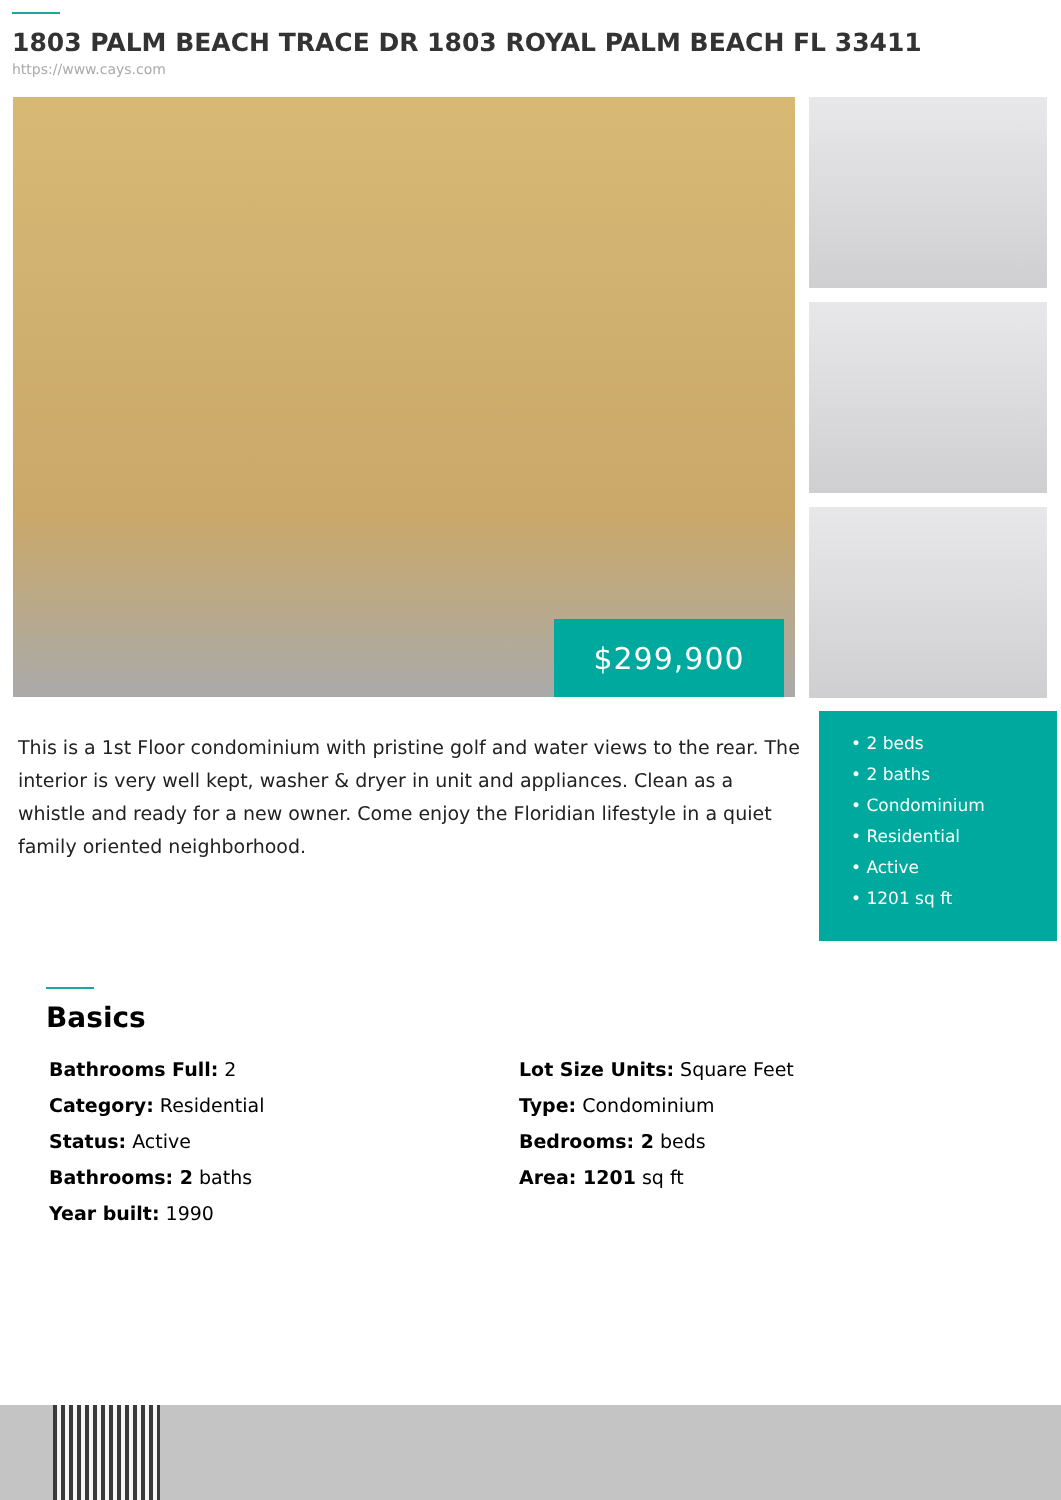1803 PALM BEACH TRACE DR 1803 ROYAL PALM BEACH FL 33411
https://www.cays.com
$299,900
This is a 1st Floor condominium with pristine golf and water views to the rear. The interior is very well kept, washer & dryer in unit and appliances. Clean as a whistle and ready for a new owner. Come enjoy the Floridian lifestyle in a quiet family oriented neighborhood.
• 2 beds
• 2 baths
• Condominium
• Residential
• Active
• 1201 sq ft
Basics
Bathrooms Full: 2
Lot Size Units: Square Feet
Category: Residential
Type: Condominium
Status: Active
Bedrooms: 2 beds
Bathrooms: 2 baths
Area: 1201 sq ft
Year built: 1990